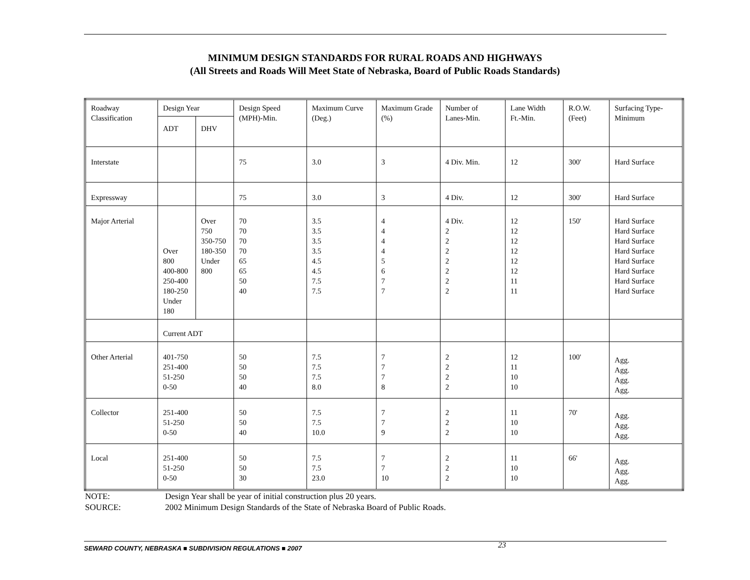MINIMUM DESIGN STANDARDS FOR RURAL ROADS AND HIGHWAYS
(All Streets and Roads Will Meet State of Nebraska, Board of Public Roads Standards)
| Roadway Classification | Design Year | | Design Speed (MPH)-Min. | Maximum Curve (Deg.) | Maximum Grade (%) | Number of Lanes-Min. | Lane Width Ft.-Min. | R.O.W. (Feet) | Surfacing Type-Minimum |
| | ADT | DHV | | | | | | | |
| Interstate | | | 75 | 3.0 | 3 | 4 Div. Min. | 12 | 300' | Hard Surface |
| Expressway | | | 75 | 3.0 | 3 | 4 Div. | 12 | 300' | Hard Surface |
| Major Arterial | Over 800 400-800 250-400 180-250 Under 180 | Over 750 350-750 180-350 Under 800 | 70 70 70 70 65 65 50 40 | 3.5 3.5 3.5 3.5 4.5 4.5 7.5 7.5 | 4 4 4 4 5 6 7 7 | 4 Div. 2 2 2 2 2 2 2 | 12 12 12 12 12 12 11 11 | 150' | Hard Surface Hard Surface Hard Surface Hard Surface Hard Surface Hard Surface Hard Surface Hard Surface |
| | Current ADT | | | | | | | | |
| Other Arterial | 401-750 251-400 51-250 0-50 | | 50 50 50 40 | 7.5 7.5 7.5 8.0 | 7 7 7 8 | 2 2 2 2 | 12 11 10 10 | 100' | Agg. Agg. Agg. Agg. |
| Collector | 251-400 51-250 0-50 | | 50 50 40 | 7.5 7.5 10.0 | 7 7 9 | 2 2 2 | 11 10 10 | 70' | Agg. Agg. Agg. |
| Local | 251-400 51-250 0-50 | | 50 50 30 | 7.5 7.5 23.0 | 7 7 10 | 2 2 2 | 11 10 10 | 66' | Agg. Agg. Agg. |
NOTE: Design Year shall be year of initial construction plus 20 years.
SOURCE: 2002 Minimum Design Standards of the State of Nebraska Board of Public Roads.
SEWARD COUNTY, NEBRASKA ■ SUBDIVISION REGULATIONS ■ 2007 23